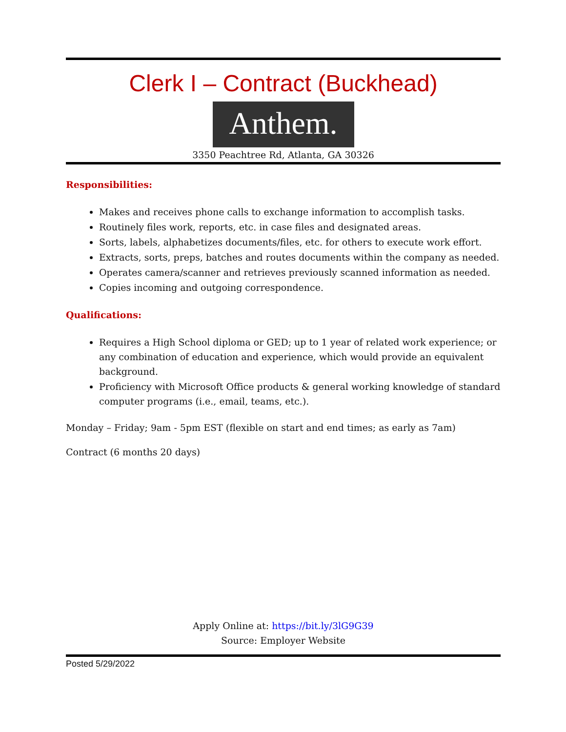Clerk I – Contract (Buckhead)
Anthem.
3350 Peachtree Rd, Atlanta, GA 30326
Responsibilities:
Makes and receives phone calls to exchange information to accomplish tasks.
Routinely files work, reports, etc. in case files and designated areas.
Sorts, labels, alphabetizes documents/files, etc. for others to execute work effort.
Extracts, sorts, preps, batches and routes documents within the company as needed.
Operates camera/scanner and retrieves previously scanned information as needed.
Copies incoming and outgoing correspondence.
Qualifications:
Requires a High School diploma or GED; up to 1 year of related work experience; or any combination of education and experience, which would provide an equivalent background.
Proficiency with Microsoft Office products & general working knowledge of standard computer programs (i.e., email, teams, etc.).
Monday – Friday; 9am - 5pm EST (flexible on start and end times; as early as 7am)
Contract (6 months 20 days)
Apply Online at: https://bit.ly/3lG9G39
Source: Employer Website
Posted 5/29/2022